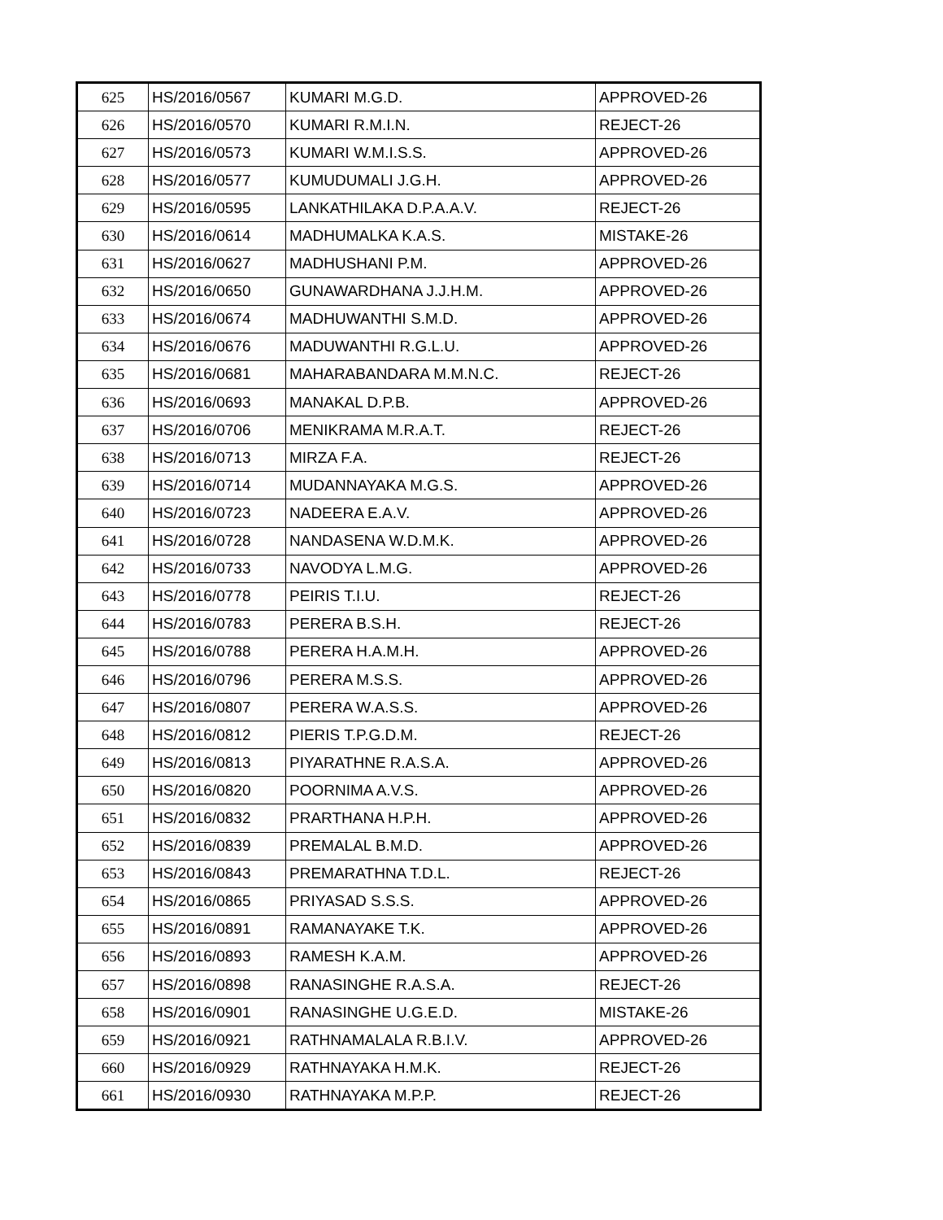| 625 | HS/2016/0567 | KUMARI M.G.D. | APPROVED-26 |
| 626 | HS/2016/0570 | KUMARI R.M.I.N. | REJECT-26 |
| 627 | HS/2016/0573 | KUMARI W.M.I.S.S. | APPROVED-26 |
| 628 | HS/2016/0577 | KUMUDUMALI J.G.H. | APPROVED-26 |
| 629 | HS/2016/0595 | LANKATHILAKA D.P.A.A.V. | REJECT-26 |
| 630 | HS/2016/0614 | MADHUMALKA K.A.S. | MISTAKE-26 |
| 631 | HS/2016/0627 | MADHUSHANI P.M. | APPROVED-26 |
| 632 | HS/2016/0650 | GUNAWARDHANA J.J.H.M. | APPROVED-26 |
| 633 | HS/2016/0674 | MADHUWANTHI S.M.D. | APPROVED-26 |
| 634 | HS/2016/0676 | MADUWANTHI R.G.L.U. | APPROVED-26 |
| 635 | HS/2016/0681 | MAHARABANDARA M.M.N.C. | REJECT-26 |
| 636 | HS/2016/0693 | MANAKAL D.P.B. | APPROVED-26 |
| 637 | HS/2016/0706 | MENIKRAMA M.R.A.T. | REJECT-26 |
| 638 | HS/2016/0713 | MIRZA F.A. | REJECT-26 |
| 639 | HS/2016/0714 | MUDANNAYAKA M.G.S. | APPROVED-26 |
| 640 | HS/2016/0723 | NADEERA E.A.V. | APPROVED-26 |
| 641 | HS/2016/0728 | NANDASENA W.D.M.K. | APPROVED-26 |
| 642 | HS/2016/0733 | NAVODYA L.M.G. | APPROVED-26 |
| 643 | HS/2016/0778 | PEIRIS T.I.U. | REJECT-26 |
| 644 | HS/2016/0783 | PERERA B.S.H. | REJECT-26 |
| 645 | HS/2016/0788 | PERERA H.A.M.H. | APPROVED-26 |
| 646 | HS/2016/0796 | PERERA M.S.S. | APPROVED-26 |
| 647 | HS/2016/0807 | PERERA W.A.S.S. | APPROVED-26 |
| 648 | HS/2016/0812 | PIERIS T.P.G.D.M. | REJECT-26 |
| 649 | HS/2016/0813 | PIYARATHNE R.A.S.A. | APPROVED-26 |
| 650 | HS/2016/0820 | POORNIMA A.V.S. | APPROVED-26 |
| 651 | HS/2016/0832 | PRARTHANA H.P.H. | APPROVED-26 |
| 652 | HS/2016/0839 | PREMALAL B.M.D. | APPROVED-26 |
| 653 | HS/2016/0843 | PREMARATHNA T.D.L. | REJECT-26 |
| 654 | HS/2016/0865 | PRIYASAD S.S.S. | APPROVED-26 |
| 655 | HS/2016/0891 | RAMANAYAKE T.K. | APPROVED-26 |
| 656 | HS/2016/0893 | RAMESH K.A.M. | APPROVED-26 |
| 657 | HS/2016/0898 | RANASINGHE R.A.S.A. | REJECT-26 |
| 658 | HS/2016/0901 | RANASINGHE U.G.E.D. | MISTAKE-26 |
| 659 | HS/2016/0921 | RATHNAMALALA R.B.I.V. | APPROVED-26 |
| 660 | HS/2016/0929 | RATHNAYAKA H.M.K. | REJECT-26 |
| 661 | HS/2016/0930 | RATHNAYAKA M.P.P. | REJECT-26 |